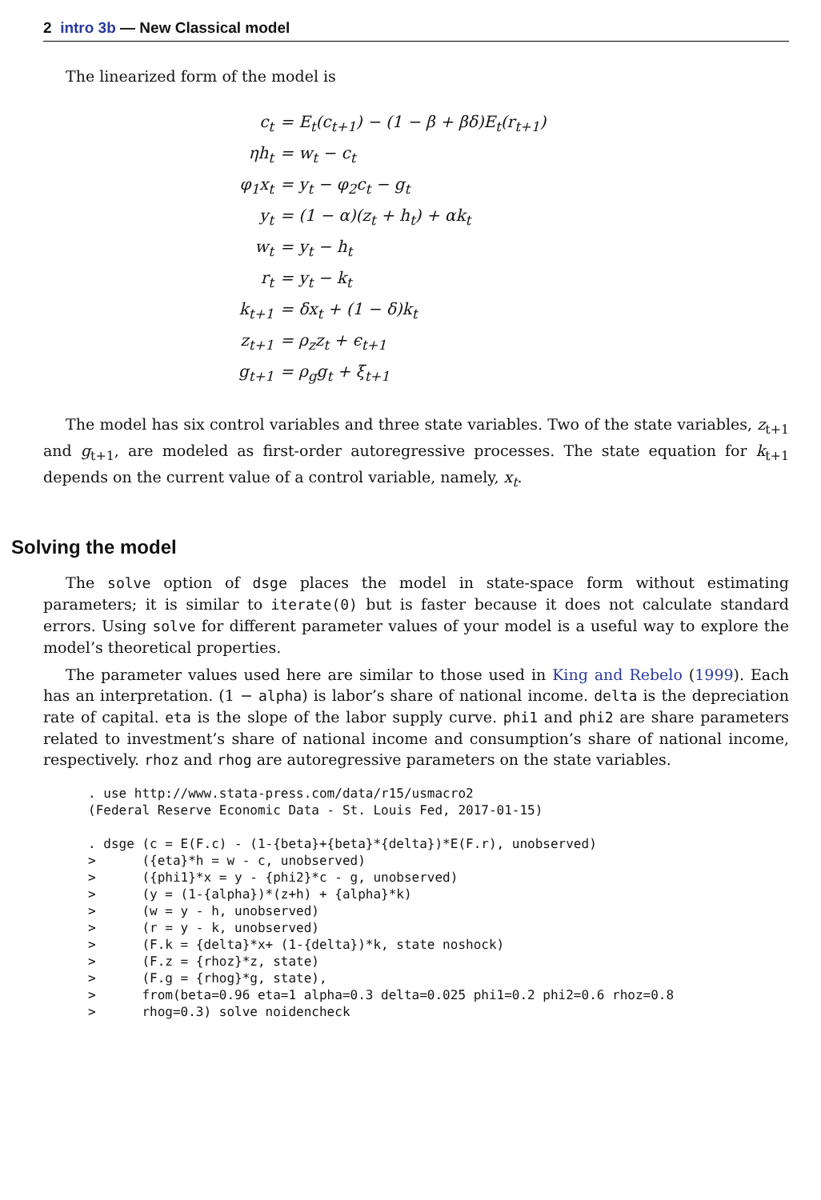2 intro 3b — New Classical model
The linearized form of the model is
| c<sub>t</sub> | = E<sub>t</sub>(c<sub>t+1</sub>) − (1 − β + βδ)E<sub>t</sub>(r<sub>t+1</sub>) |
| ηh<sub>t</sub> | = w<sub>t</sub> − c<sub>t</sub> |
| φ<sub>1</sub>x<sub>t</sub> | = y<sub>t</sub> − φ<sub>2</sub>c<sub>t</sub> − g<sub>t</sub> |
| y<sub>t</sub> | = (1 − α)(z<sub>t</sub> + h<sub>t</sub>) + αk<sub>t</sub> |
| w<sub>t</sub> | = y<sub>t</sub> − h<sub>t</sub> |
| r<sub>t</sub> | = y<sub>t</sub> − k<sub>t</sub> |
| k<sub>t+1</sub> | = δx<sub>t</sub> + (1 − δ)k<sub>t</sub> |
| z<sub>t+1</sub> | = ρ<sub>z</sub>z<sub>t</sub> + ϵ<sub>t+1</sub> |
| g<sub>t+1</sub> | = ρ<sub>g</sub>g<sub>t</sub> + ξ<sub>t+1</sub> |
The model has six control variables and three state variables. Two of the state variables, z<sub>t+1</sub> and g<sub>t+1</sub>, are modeled as first-order autoregressive processes. The state equation for k<sub>t+1</sub> depends on the current value of a control variable, namely, x<sub>t</sub>.
Solving the model
The solve option of dsge places the model in state-space form without estimating parameters; it is similar to iterate(0) but is faster because it does not calculate standard errors. Using solve for different parameter values of your model is a useful way to explore the model’s theoretical properties.
The parameter values used here are similar to those used in King and Rebelo (1999). Each has an interpretation. (1 − alpha) is labor’s share of national income. delta is the depreciation rate of capital. eta is the slope of the labor supply curve. phi1 and phi2 are share parameters related to investment’s share of national income and consumption’s share of national income, respectively. rhoz and rhog are autoregressive parameters on the state variables.
. use http://www.stata-press.com/data/r15/usmacro2
(Federal Reserve Economic Data - St. Louis Fed, 2017-01-15)

. dsge (c = E(F.c) - (1-{beta}+{beta}*{delta})*E(F.r), unobserved)
>      ({eta}*h = w - c, unobserved)
>      ({phi1}*x = y - {phi2}*c - g, unobserved)
>      (y = (1-{alpha})*(z+h) + {alpha}*k)
>      (w = y - h, unobserved)
>      (r = y - k, unobserved)
>      (F.k = {delta}*x+ (1-{delta})*k, state noshock)
>      (F.z = {rhoz}*z, state)
>      (F.g = {rhog}*g, state),
>      from(beta=0.96 eta=1 alpha=0.3 delta=0.025 phi1=0.2 phi2=0.6 rhoz=0.8
>      rhog=0.3) solve noidencheck